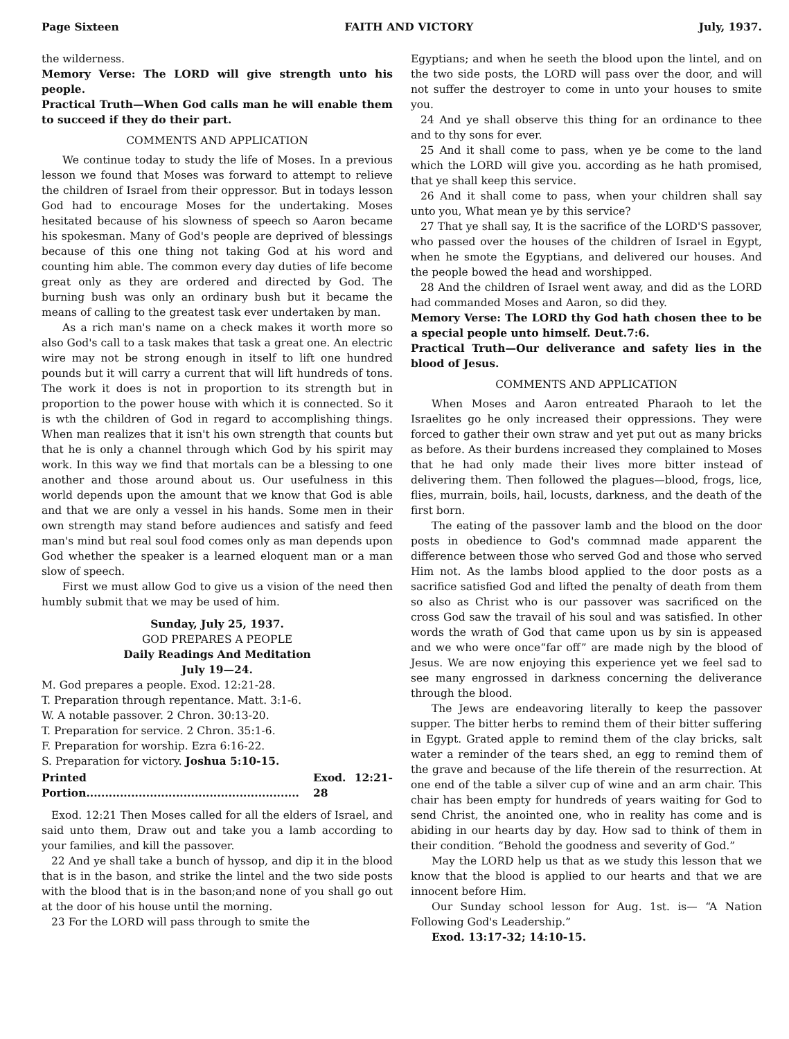Page Sixteen FAITH AND VICTORY July, 1937.
the wilderness.
Memory Verse: The LORD will give strength unto his people.
Practical Truth—When God calls man he will enable them to succeed if they do their part.
COMMENTS AND APPLICATION
We continue today to study the life of Moses. In a previous lesson we found that Moses was forward to attempt to relieve the children of Israel from their oppressor. But in todays lesson God had to encourage Moses for the undertaking. Moses hesitated because of his slowness of speech so Aaron became his spokesman. Many of God's people are deprived of blessings because of this one thing not taking God at his word and counting him able. The common every day duties of life become great only as they are ordered and directed by God. The burning bush was only an ordinary bush but it became the means of calling to the greatest task ever undertaken by man.
As a rich man's name on a check makes it worth more so also God's call to a task makes that task a great one. An electric wire may not be strong enough in itself to lift one hundred pounds but it will carry a current that will lift hundreds of tons. The work it does is not in proportion to its strength but in proportion to the power house with which it is connected. So it is wth the children of God in regard to accomplishing things. When man realizes that it isn't his own strength that counts but that he is only a channel through which God by his spirit may work. In this way we find that mortals can be a blessing to one another and those around about us. Our usefulness in this world depends upon the amount that we know that God is able and that we are only a vessel in his hands. Some men in their own strength may stand before audiences and satisfy and feed man's mind but real soul food comes only as man depends upon God whether the speaker is a learned eloquent man or a man slow of speech.
First we must allow God to give us a vision of the need then humbly submit that we may be used of him.
Sunday, July 25, 1937.
GOD PREPARES A PEOPLE
Daily Readings And Meditation
July 19—24.
M. God prepares a people. Exod. 12:21-28.
T. Preparation through repentance. Matt. 3:1-6.
W. A notable passover. 2 Chron. 30:13-20.
T. Preparation for service. 2 Chron. 35:1-6.
F. Preparation for worship. Ezra 6:16-22.
S. Preparation for victory. Joshua 5:10-15.
Printed Portion......................................................... Exod. 12:21-28
Exod. 12:21 Then Moses called for all the elders of Israel, and said unto them, Draw out and take you a lamb according to your families, and kill the passover.
22 And ye shall take a bunch of hyssop, and dip it in the blood that is in the bason, and strike the lintel and the two side posts with the blood that is in the bason;and none of you shall go out at the door of his house until the morning.
23 For the LORD will pass through to smite the
Egyptians; and when he seeth the blood upon the lintel, and on the two side posts, the LORD will pass over the door, and will not suffer the destroyer to come in unto your houses to smite you.
24 And ye shall observe this thing for an ordinance to thee and to thy sons for ever.
25 And it shall come to pass, when ye be come to the land which the LORD will give you. according as he hath promised, that ye shall keep this service.
26 And it shall come to pass, when your children shall say unto you, What mean ye by this service?
27 That ye shall say, It is the sacrifice of the LORD'S passover, who passed over the houses of the children of Israel in Egypt, when he smote the Egyptians, and delivered our houses. And the people bowed the head and worshipped.
28 And the children of Israel went away, and did as the LORD had commanded Moses and Aaron, so did they.
Memory Verse: The LORD thy God hath chosen thee to be a special people unto himself. Deut.7:6.
Practical Truth—Our deliverance and safety lies in the blood of Jesus.
COMMENTS AND APPLICATION
When Moses and Aaron entreated Pharaoh to let the Israelites go he only increased their oppressions. They were forced to gather their own straw and yet put out as many bricks as before. As their burdens increased they complained to Moses that he had only made their lives more bitter instead of delivering them. Then followed the plagues—blood, frogs, lice, flies, murrain, boils, hail, locusts, darkness, and the death of the first born.
The eating of the passover lamb and the blood on the door posts in obedience to God's commnad made apparent the difference between those who served God and those who served Him not. As the lambs blood applied to the door posts as a sacrifice satisfied God and lifted the penalty of death from them so also as Christ who is our passover was sacrificed on the cross God saw the travail of his soul and was satisfied. In other words the wrath of God that came upon us by sin is appeased and we who were once“far off” are made nigh by the blood of Jesus. We are now enjoying this experience yet we feel sad to see many engrossed in darkness concerning the deliverance through the blood.
The Jews are endeavoring literally to keep the passover supper. The bitter herbs to remind them of their bitter suffering in Egypt. Grated apple to remind them of the clay bricks, salt water a reminder of the tears shed, an egg to remind them of the grave and because of the life therein of the resurrection. At one end of the table a silver cup of wine and an arm chair. This chair has been empty for hundreds of years waiting for God to send Christ, the anointed one, who in reality has come and is abiding in our hearts day by day. How sad to think of them in their condition. “Behold the goodness and severity of God.”
May the LORD help us that as we study this lesson that we know that the blood is applied to our hearts and that we are innocent before Him.
Our Sunday school lesson for Aug. 1st. is— “A Nation Following God's Leadership.”
Exod. 13:17-32; 14:10-15.